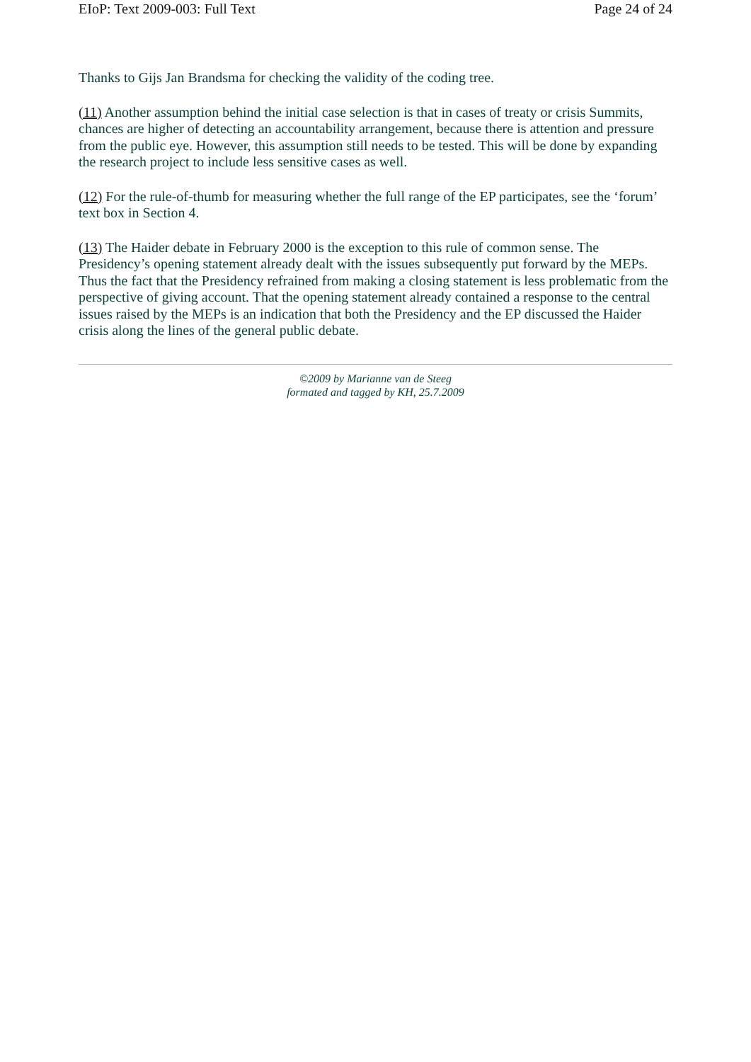EIoP: Text 2009-003: Full Text Page 24 of 24
Thanks to Gijs Jan Brandsma for checking the validity of the coding tree.
(11) Another assumption behind the initial case selection is that in cases of treaty or crisis Summits, chances are higher of detecting an accountability arrangement, because there is attention and pressure from the public eye. However, this assumption still needs to be tested. This will be done by expanding the research project to include less sensitive cases as well.
(12) For the rule-of-thumb for measuring whether the full range of the EP participates, see the ‘forum’ text box in Section 4.
(13) The Haider debate in February 2000 is the exception to this rule of common sense. The Presidency’s opening statement already dealt with the issues subsequently put forward by the MEPs. Thus the fact that the Presidency refrained from making a closing statement is less problematic from the perspective of giving account. That the opening statement already contained a response to the central issues raised by the MEPs is an indication that both the Presidency and the EP discussed the Haider crisis along the lines of the general public debate.
©2009 by Marianne van de Steeg
formated and tagged by KH, 25.7.2009